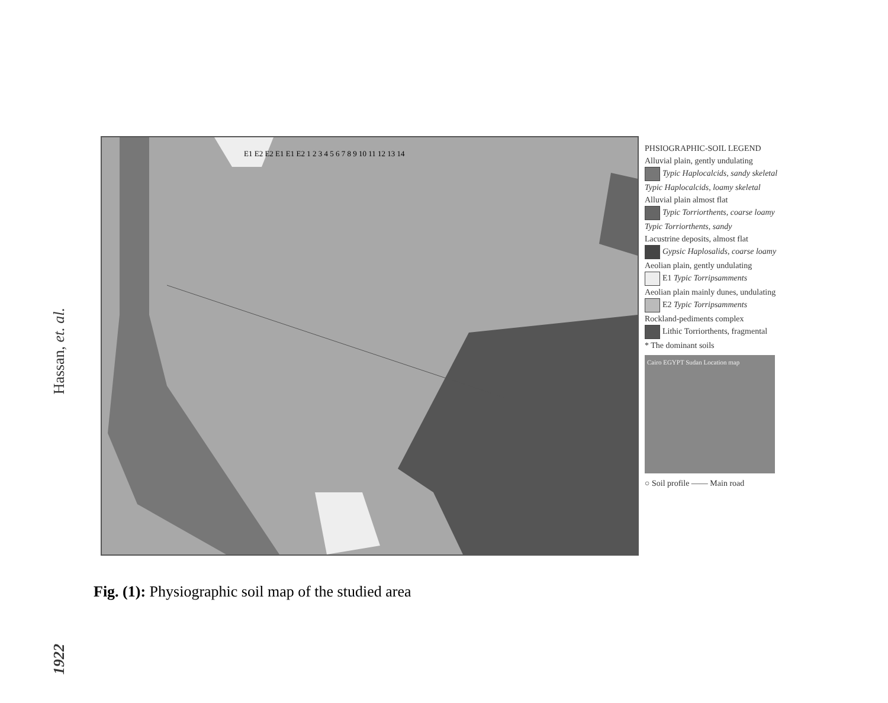Hassan, et. al.
1922
E1 E2 E2 E1 E1 E2 1 2 3 4 5 6 7 8 9 10 11 12 13 14
PHSIOGRAPHIC-SOIL LEGEND
Alluvial plain, gently undulating
Typic Haplocalcids, sandy skeletal
Typic Haplocalcids, loamy skeletal
Alluvial plain almost flat
Typic Torriorthents, coarse loamy
Typic Torriorthents, sandy
Lacustrine deposits, almost flat
Gypsic Haplosalids, coarse loamy
Aeolian plain, gently undulating
E1 Typic Torripsamments
Aeolian plain mainly dunes, undulating
E2 Typic Torripsamments
Rockland-pediments complex
Lithic Torriorthents, fragmental
* The dominant soils
Cairo EGYPT Sudan Location map
○ Soil profile —— Main road
Fig. (1): Physiographic soil map of the studied area